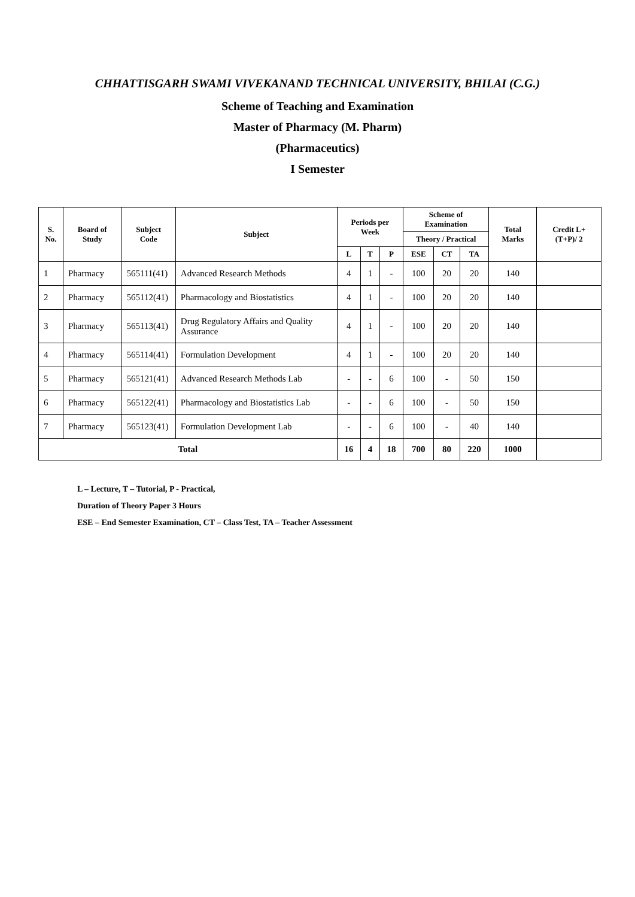CHHATTISGARH SWAMI VIVEKANAND TECHNICAL UNIVERSITY, BHILAI (C.G.)
Scheme of Teaching and Examination
Master of Pharmacy (M. Pharm)
(Pharmaceutics)
I Semester
| S. No. | Board of Study | Subject Code | Subject | Periods per Week | | | Scheme of Examination | | | Total Marks | Credit L+(T+P)/ 2 |
| --- | --- | --- | --- | --- | --- | --- | --- | --- | --- | --- | --- |
| | | | | | | | Theory / Practical | | | | |
| | | | | L | T | P | ESE | CT | TA | | |
| 1 | Pharmacy | 565111(41) | Advanced Research Methods | 4 | 1 | - | 100 | 20 | 20 | 140 | |
| 2 | Pharmacy | 565112(41) | Pharmacology and Biostatistics | 4 | 1 | - | 100 | 20 | 20 | 140 | |
| 3 | Pharmacy | 565113(41) | Drug Regulatory Affairs and Quality Assurance | 4 | 1 | - | 100 | 20 | 20 | 140 | |
| 4 | Pharmacy | 565114(41) | Formulation Development | 4 | 1 | - | 100 | 20 | 20 | 140 | |
| 5 | Pharmacy | 565121(41) | Advanced Research Methods Lab | - | - | 6 | 100 | - | 50 | 150 | |
| 6 | Pharmacy | 565122(41) | Pharmacology and Biostatistics Lab | - | - | 6 | 100 | - | 50 | 150 | |
| 7 | Pharmacy | 565123(41) | Formulation Development Lab | - | - | 6 | 100 | - | 40 | 140 | |
| Total | | | | 16 | 4 | 18 | 700 | 80 | 220 | 1000 | |
L – Lecture, T – Tutorial, P - Practical,
Duration of Theory Paper 3 Hours
ESE – End Semester Examination, CT – Class Test, TA – Teacher Assessment